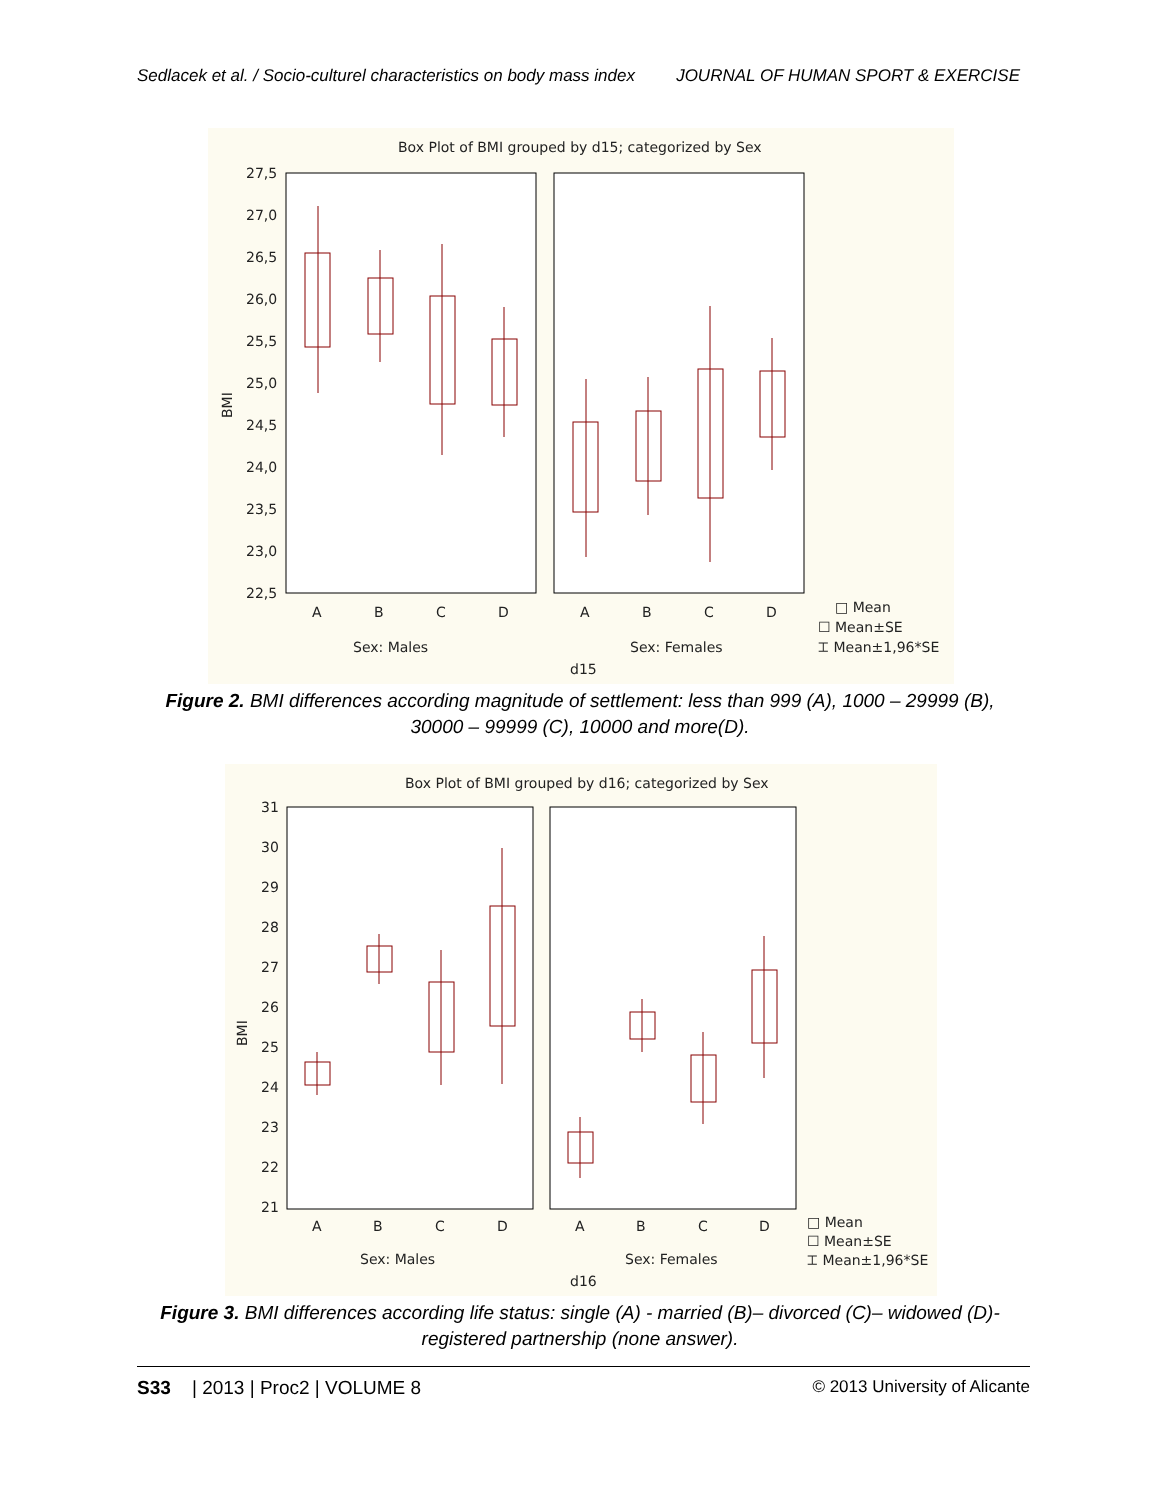Sedlacek et al. / Socio-culturel characteristics on body mass index JOURNAL OF HUMAN SPORT & EXERCISE
Box Plot of BMI grouped by d15; categorized by Sex
27,5
27,0
26,5
26,0
25,5
25,0
24,5
24,0
23,5
23,0
22,5
BMI
A
B
C
D
A
B
C
D
Sex: Males
Sex: Females
d15
□ Mean
☐ Mean±SE
⌶ Mean±1,96*SE
Figure 2. BMI differences according magnitude of settlement: less than 999 (A), 1000 – 29999 (B), 30000 – 99999 (C), 10000 and more(D).
Box Plot of BMI grouped by d16; categorized by Sex
31
30
29
28
27
26
25
24
23
22
21
BMI
A
B
C
D
A
B
C
D
Sex: Males
Sex: Females
d16
□ Mean
☐ Mean±SE
⌶ Mean±1,96*SE
Figure 3. BMI differences according life status: single (A) - married (B)– divorced (C)– widowed (D)- registered partnership (none answer).
S33 | 2013 | Proc2 | VOLUME 8 © 2013 University of Alicante